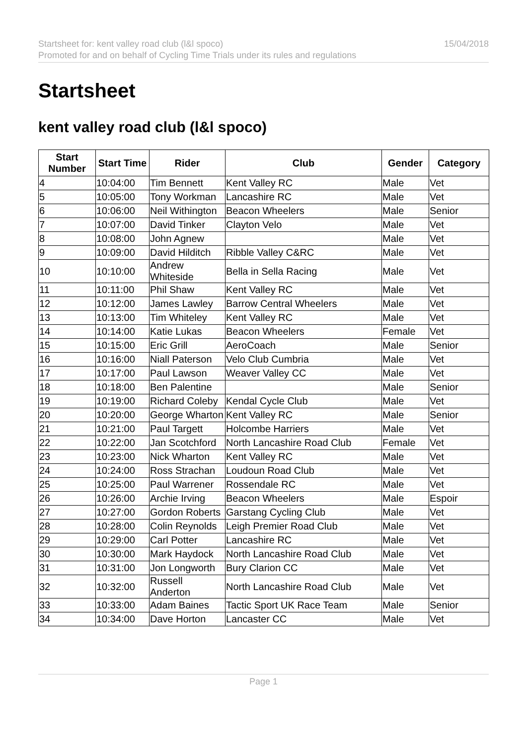Startsheet for: kent valley road club (l&l spoco)
Promoted for and on behalf of Cycling Time Trials under its rules and regulations
15/04/2018
Startsheet
kent valley road club (l&l spoco)
| Start Number | Start Time | Rider | Club | Gender | Category |
| --- | --- | --- | --- | --- | --- |
| 4 | 10:04:00 | Tim Bennett | Kent Valley RC | Male | Vet |
| 5 | 10:05:00 | Tony Workman | Lancashire RC | Male | Vet |
| 6 | 10:06:00 | Neil Withington | Beacon Wheelers | Male | Senior |
| 7 | 10:07:00 | David Tinker | Clayton Velo | Male | Vet |
| 8 | 10:08:00 | John Agnew | | Male | Vet |
| 9 | 10:09:00 | David Hilditch | Ribble Valley C&RC | Male | Vet |
| 10 | 10:10:00 | Andrew Whiteside | Bella in Sella Racing | Male | Vet |
| 11 | 10:11:00 | Phil Shaw | Kent Valley RC | Male | Vet |
| 12 | 10:12:00 | James Lawley | Barrow Central Wheelers | Male | Vet |
| 13 | 10:13:00 | Tim Whiteley | Kent Valley RC | Male | Vet |
| 14 | 10:14:00 | Katie Lukas | Beacon Wheelers | Female | Vet |
| 15 | 10:15:00 | Eric Grill | AeroCoach | Male | Senior |
| 16 | 10:16:00 | Niall Paterson | Velo Club Cumbria | Male | Vet |
| 17 | 10:17:00 | Paul Lawson | Weaver Valley CC | Male | Vet |
| 18 | 10:18:00 | Ben Palentine | | Male | Senior |
| 19 | 10:19:00 | Richard Coleby | Kendal Cycle Club | Male | Vet |
| 20 | 10:20:00 | George Wharton | Kent Valley RC | Male | Senior |
| 21 | 10:21:00 | Paul Targett | Holcombe Harriers | Male | Vet |
| 22 | 10:22:00 | Jan Scotchford | North Lancashire Road Club | Female | Vet |
| 23 | 10:23:00 | Nick Wharton | Kent Valley RC | Male | Vet |
| 24 | 10:24:00 | Ross Strachan | Loudoun Road Club | Male | Vet |
| 25 | 10:25:00 | Paul Warrener | Rossendale RC | Male | Vet |
| 26 | 10:26:00 | Archie Irving | Beacon Wheelers | Male | Espoir |
| 27 | 10:27:00 | Gordon Roberts | Garstang Cycling Club | Male | Vet |
| 28 | 10:28:00 | Colin Reynolds | Leigh Premier Road Club | Male | Vet |
| 29 | 10:29:00 | Carl Potter | Lancashire RC | Male | Vet |
| 30 | 10:30:00 | Mark Haydock | North Lancashire Road Club | Male | Vet |
| 31 | 10:31:00 | Jon Longworth | Bury Clarion CC | Male | Vet |
| 32 | 10:32:00 | Russell Anderton | North Lancashire Road Club | Male | Vet |
| 33 | 10:33:00 | Adam Baines | Tactic Sport UK Race Team | Male | Senior |
| 34 | 10:34:00 | Dave Horton | Lancaster CC | Male | Vet |
Page 1